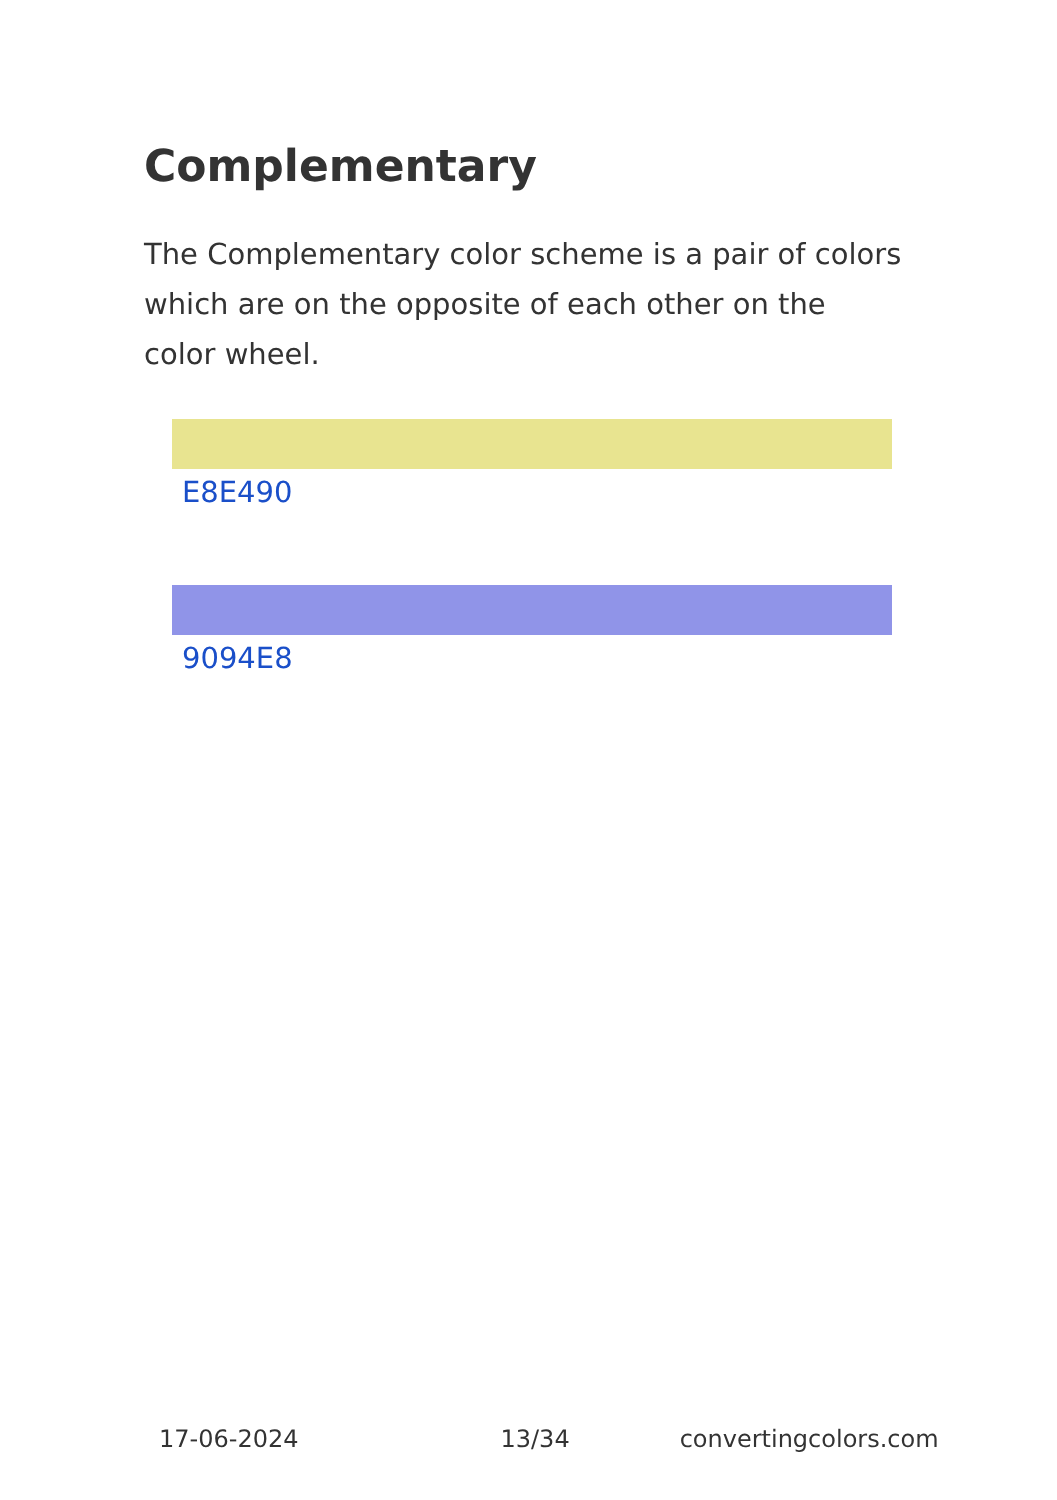Complementary
The Complementary color scheme is a pair of colors which are on the opposite of each other on the color wheel.
E8E490
9094E8
17-06-2024 13/34 convertingcolors.com